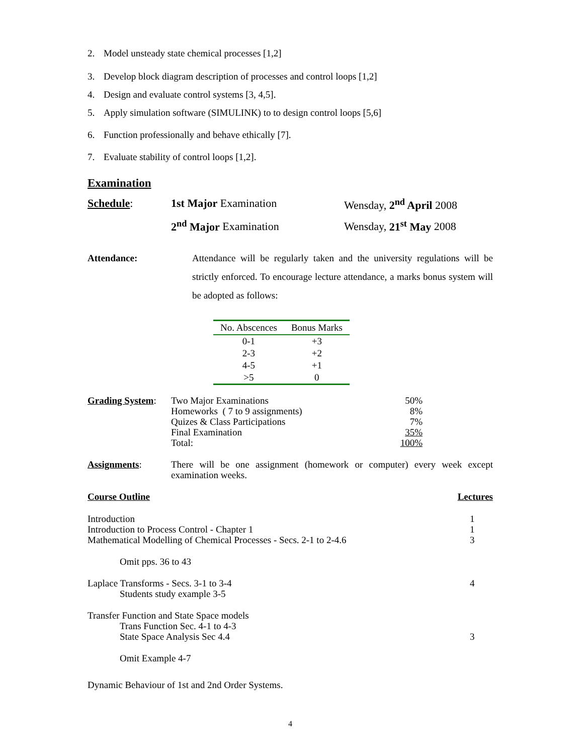2. Model unsteady state chemical processes [1,2]
3. Develop block diagram description of processes and control loops [1,2]
4. Design and evaluate control systems [3, 4,5].
5. Apply simulation software (SIMULINK) to to design control loops [5,6]
6. Function professionally and behave ethically [7].
7. Evaluate stability of control loops [1,2].
Examination
Schedule: 1st Major Examination Wensday, 2<sup>nd</sup> April 2008
2<sup>nd</sup> Major Examination Wensday, 21<sup>st</sup> May 2008
Attendance: Attendance will be regularly taken and the university regulations will be strictly enforced. To encourage lecture attendance, a marks bonus system will be adopted as follows:
| No. Abscences | Bonus Marks |
| --- | --- |
| 0-1 | +3 |
| 2-3 | +2 |
| 4-5 | +1 |
| >5 | 0 |
| Grading System : | Two Major Examinations | 50% |
| | Homeworks ( 7 to 9 assignments) | 8% |
| | Quizes & Class Participations | 7% |
| | Final Examination | 35% |
| | Total: | 100% |
Assignments: There will be one assignment (homework or computer) every week except examination weeks.
Course Outline Lectures
Introduction 1
Introduction to Process Control - Chapter 1 1
Mathematical Modelling of Chemical Processes - Secs. 2-1 to 2-4.6 3
Omit pps. 36 to 43
Laplace Transforms - Secs. 3-1 to 3-4 4
Students study example 3-5
Transfer Function and State Space models
Trans Function Sec. 4-1 to 4-3
State Space Analysis Sec 4.4 3
Omit Example 4-7
Dynamic Behaviour of 1st and 2nd Order Systems.
4